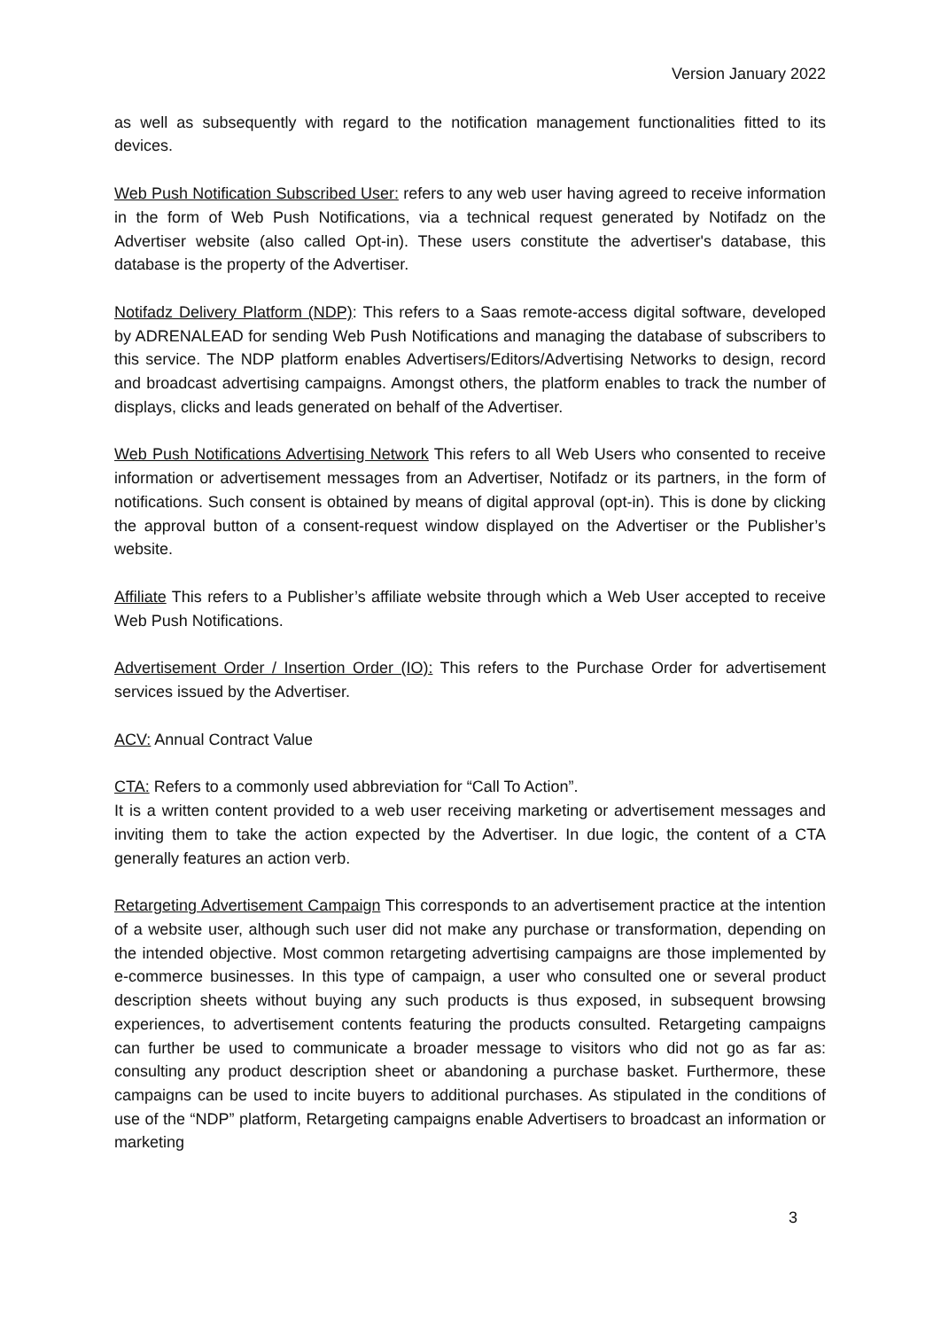Version January 2022
as well as subsequently with regard to the notification management functionalities fitted to its devices.
Web Push Notification Subscribed User: refers to any web user having agreed to receive information in the form of Web Push Notifications, via a technical request generated by Notifadz on the Advertiser website (also called Opt-in). These users constitute the advertiser's database, this database is the property of the Advertiser.
Notifadz Delivery Platform (NDP): This refers to a Saas remote-access digital software, developed by ADRENALEAD for sending Web Push Notifications and managing the database of subscribers to this service. The NDP platform enables Advertisers/Editors/Advertising Networks to design, record and broadcast advertising campaigns. Amongst others, the platform enables to track the number of displays, clicks and leads generated on behalf of the Advertiser.
Web Push Notifications Advertising Network This refers to all Web Users who consented to receive information or advertisement messages from an Advertiser, Notifadz or its partners, in the form of notifications. Such consent is obtained by means of digital approval (opt-in). This is done by clicking the approval button of a consent-request window displayed on the Advertiser or the Publisher’s website.
Affiliate This refers to a Publisher’s affiliate website through which a Web User accepted to receive Web Push Notifications.
Advertisement Order / Insertion Order (IO): This refers to the Purchase Order for advertisement services issued by the Advertiser.
ACV: Annual Contract Value
CTA: Refers to a commonly used abbreviation for “Call To Action”.
It is a written content provided to a web user receiving marketing or advertisement messages and inviting them to take the action expected by the Advertiser. In due logic, the content of a CTA generally features an action verb.
Retargeting Advertisement Campaign This corresponds to an advertisement practice at the intention of a website user, although such user did not make any purchase or transformation, depending on the intended objective. Most common retargeting advertising campaigns are those implemented by e-commerce businesses. In this type of campaign, a user who consulted one or several product description sheets without buying any such products is thus exposed, in subsequent browsing experiences, to advertisement contents featuring the products consulted. Retargeting campaigns can further be used to communicate a broader message to visitors who did not go as far as: consulting any product description sheet or abandoning a purchase basket. Furthermore, these campaigns can be used to incite buyers to additional purchases. As stipulated in the conditions of use of the “NDP” platform, Retargeting campaigns enable Advertisers to broadcast an information or marketing
3